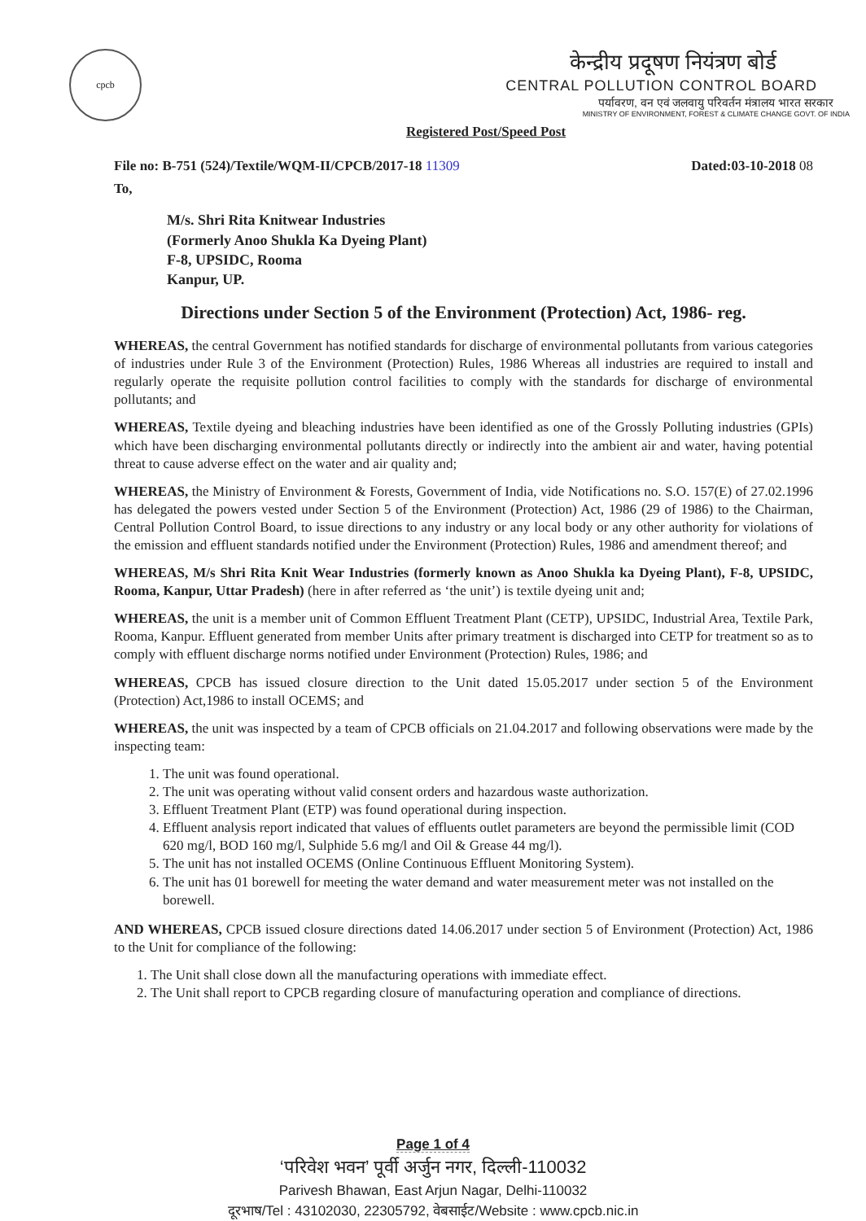cpcb
केन्द्रीय प्रदूषण नियंत्रण बोर्ड
CENTRAL POLLUTION CONTROL BOARD
पर्यावरण, वन एवं जलवायु परिवर्तन मंत्रालय भारत सरकार
MINISTRY OF ENVIRONMENT, FOREST & CLIMATE CHANGE GOVT. OF INDIA
Registered Post/Speed Post
File no: B-751 (524)/Textile/WQM-II/CPCB/2017-18 11309 Dated:03-10-2018 08
To,
M/s. Shri Rita Knitwear Industries
(Formerly Anoo Shukla Ka Dyeing Plant)
F-8, UPSIDC, Rooma
Kanpur, UP.
Directions under Section 5 of the Environment (Protection) Act, 1986- reg.
WHEREAS, the central Government has notified standards for discharge of environmental pollutants from various categories of industries under Rule 3 of the Environment (Protection) Rules, 1986 Whereas all industries are required to install and regularly operate the requisite pollution control facilities to comply with the standards for discharge of environmental pollutants; and
WHEREAS, Textile dyeing and bleaching industries have been identified as one of the Grossly Polluting industries (GPIs) which have been discharging environmental pollutants directly or indirectly into the ambient air and water, having potential threat to cause adverse effect on the water and air quality and;
WHEREAS, the Ministry of Environment & Forests, Government of India, vide Notifications no. S.O. 157(E) of 27.02.1996 has delegated the powers vested under Section 5 of the Environment (Protection) Act, 1986 (29 of 1986) to the Chairman, Central Pollution Control Board, to issue directions to any industry or any local body or any other authority for violations of the emission and effluent standards notified under the Environment (Protection) Rules, 1986 and amendment thereof; and
WHEREAS, M/s Shri Rita Knit Wear Industries (formerly known as Anoo Shukla ka Dyeing Plant), F-8, UPSIDC, Rooma, Kanpur, Uttar Pradesh) (here in after referred as ‘the unit’) is textile dyeing unit and;
WHEREAS, the unit is a member unit of Common Effluent Treatment Plant (CETP), UPSIDC, Industrial Area, Textile Park, Rooma, Kanpur. Effluent generated from member Units after primary treatment is discharged into CETP for treatment so as to comply with effluent discharge norms notified under Environment (Protection) Rules, 1986; and
WHEREAS, CPCB has issued closure direction to the Unit dated 15.05.2017 under section 5 of the Environment (Protection) Act,1986 to install OCEMS; and
WHEREAS, the unit was inspected by a team of CPCB officials on 21.04.2017 and following observations were made by the inspecting team:
1. The unit was found operational.
2. The unit was operating without valid consent orders and hazardous waste authorization.
3. Effluent Treatment Plant (ETP) was found operational during inspection.
4. Effluent analysis report indicated that values of effluents outlet parameters are beyond the permissible limit (COD 620 mg/l, BOD 160 mg/l, Sulphide 5.6 mg/l and Oil & Grease 44 mg/l).
5. The unit has not installed OCEMS (Online Continuous Effluent Monitoring System).
6. The unit has 01 borewell for meeting the water demand and water measurement meter was not installed on the borewell.
AND WHEREAS, CPCB issued closure directions dated 14.06.2017 under section 5 of Environment (Protection) Act, 1986 to the Unit for compliance of the following:
1. The Unit shall close down all the manufacturing operations with immediate effect.
2. The Unit shall report to CPCB regarding closure of manufacturing operation and compliance of directions.
Page 1 of 4
‘परिवेश भवन’ पूर्वी अर्जुन नगर, दिल्ली-110032
Parivesh Bhawan, East Arjun Nagar, Delhi-110032
दूरभाष/Tel : 43102030, 22305792, वेबसाईट/Website : www.cpcb.nic.in